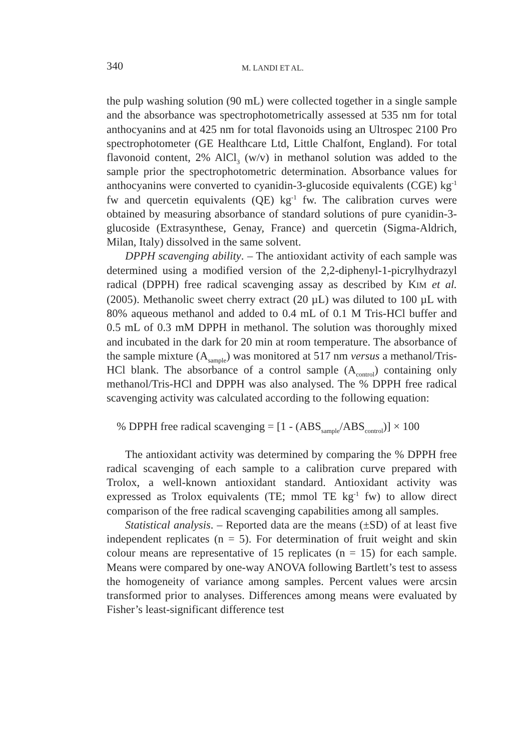340 M. LANDI ET AL.
the pulp washing solution (90 mL) were collected together in a single sample and the absorbance was spectrophotometrically assessed at 535 nm for total anthocyanins and at 425 nm for total flavonoids using an Ultrospec 2100 Pro spectrophotometer (GE Healthcare Ltd, Little Chalfont, England). For total flavonoid content, 2% AlCl<sub>3</sub> (w/v) in methanol solution was added to the sample prior the spectrophotometric determination. Absorbance values for anthocyanins were converted to cyanidin-3-glucoside equivalents (CGE) kg<sup>-1</sup> fw and quercetin equivalents (QE) kg<sup>-1</sup> fw. The calibration curves were obtained by measuring absorbance of standard solutions of pure cyanidin-3-glucoside (Extrasynthese, Genay, France) and quercetin (Sigma-Aldrich, Milan, Italy) dissolved in the same solvent.
DPPH scavenging ability. – The antioxidant activity of each sample was determined using a modified version of the 2,2-diphenyl-1-picrylhydrazyl radical (DPPH) free radical scavenging assay as described by KIM et al. (2005). Methanolic sweet cherry extract (20 µL) was diluted to 100 µL with 80% aqueous methanol and added to 0.4 mL of 0.1 M Tris-HCl buffer and 0.5 mL of 0.3 mM DPPH in methanol. The solution was thoroughly mixed and incubated in the dark for 20 min at room temperature. The absorbance of the sample mixture (A<sub>sample</sub>) was monitored at 517 nm versus a methanol/Tris-HCl blank. The absorbance of a control sample (A<sub>control</sub>) containing only methanol/Tris-HCl and DPPH was also analysed. The % DPPH free radical scavenging activity was calculated according to the following equation:
% DPPH free radical scavenging = [1 - (ABS<sub>sample</sub>/ABS<sub>control</sub>)] × 100
The antioxidant activity was determined by comparing the % DPPH free radical scavenging of each sample to a calibration curve prepared with Trolox, a well-known antioxidant standard. Antioxidant activity was expressed as Trolox equivalents (TE; mmol TE kg<sup>-1</sup> fw) to allow direct comparison of the free radical scavenging capabilities among all samples.
Statistical analysis. – Reported data are the means (±SD) of at least five independent replicates (n = 5). For determination of fruit weight and skin colour means are representative of 15 replicates (n = 15) for each sample. Means were compared by one-way ANOVA following Bartlett’s test to assess the homogeneity of variance among samples. Percent values were arcsin transformed prior to analyses. Differences among means were evaluated by Fisher’s least-significant difference test